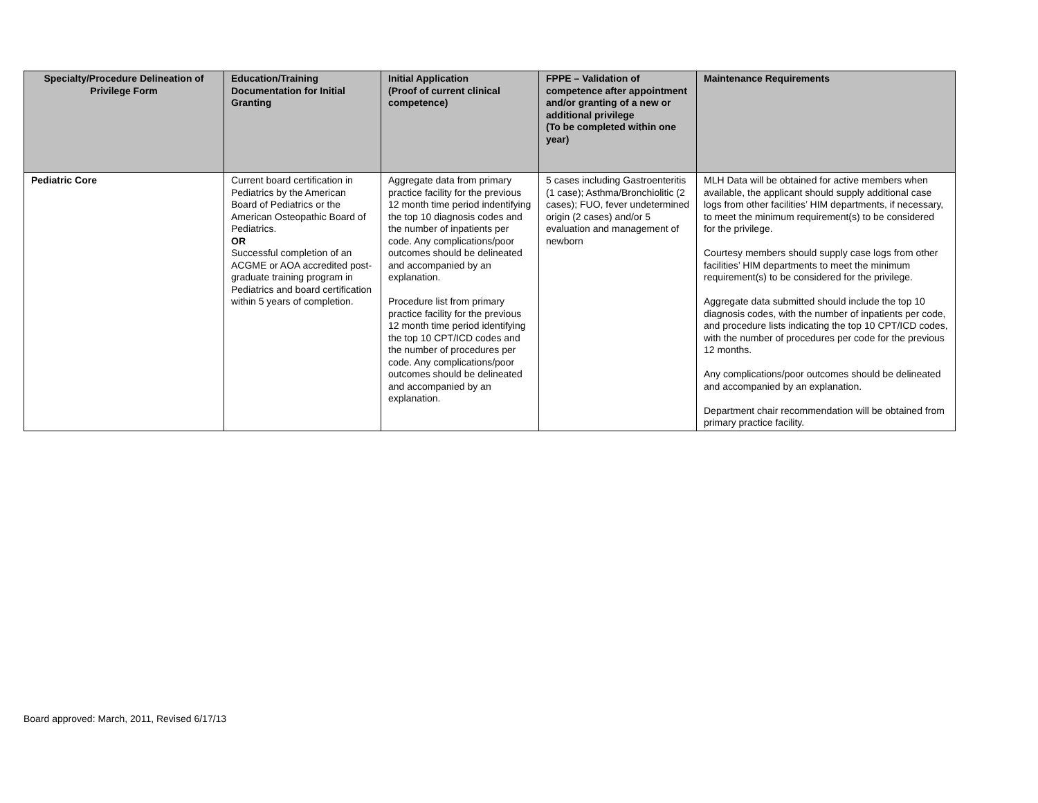| Specialty/Procedure Delineation of Privilege Form | Education/Training Documentation for Initial Granting | Initial Application (Proof of current clinical competence) | FPPE – Validation of competence after appointment and/or granting of a new or additional privilege (To be completed within one year) | Maintenance Requirements |
| --- | --- | --- | --- | --- |
| Pediatric Core | Current board certification in Pediatrics by the American Board of Pediatrics or the American Osteopathic Board of Pediatrics. OR Successful completion of an ACGME or AOA accredited post-graduate training program in Pediatrics and board certification within 5 years of completion. | Aggregate data from primary practice facility for the previous 12 month time period indentifying the top 10 diagnosis codes and the number of inpatients per code. Any complications/poor outcomes should be delineated and accompanied by an explanation. Procedure list from primary practice facility for the previous 12 month time period identifying the top 10 CPT/ICD codes and the number of procedures per code. Any complications/poor outcomes should be delineated and accompanied by an explanation. | 5 cases including Gastroenteritis (1 case); Asthma/Bronchiolitic (2 cases); FUO, fever undetermined origin (2 cases) and/or 5 evaluation and management of newborn | MLH Data will be obtained for active members when available, the applicant should supply additional case logs from other facilities’ HIM departments, if necessary, to meet the minimum requirement(s) to be considered for the privilege. Courtesy members should supply case logs from other facilities’ HIM departments to meet the minimum requirement(s) to be considered for the privilege. Aggregate data submitted should include the top 10 diagnosis codes, with the number of inpatients per code, and procedure lists indicating the top 10 CPT/ICD codes, with the number of procedures per code for the previous 12 months. Any complications/poor outcomes should be delineated and accompanied by an explanation. Department chair recommendation will be obtained from primary practice facility. |
Board approved: March, 2011, Revised 6/17/13